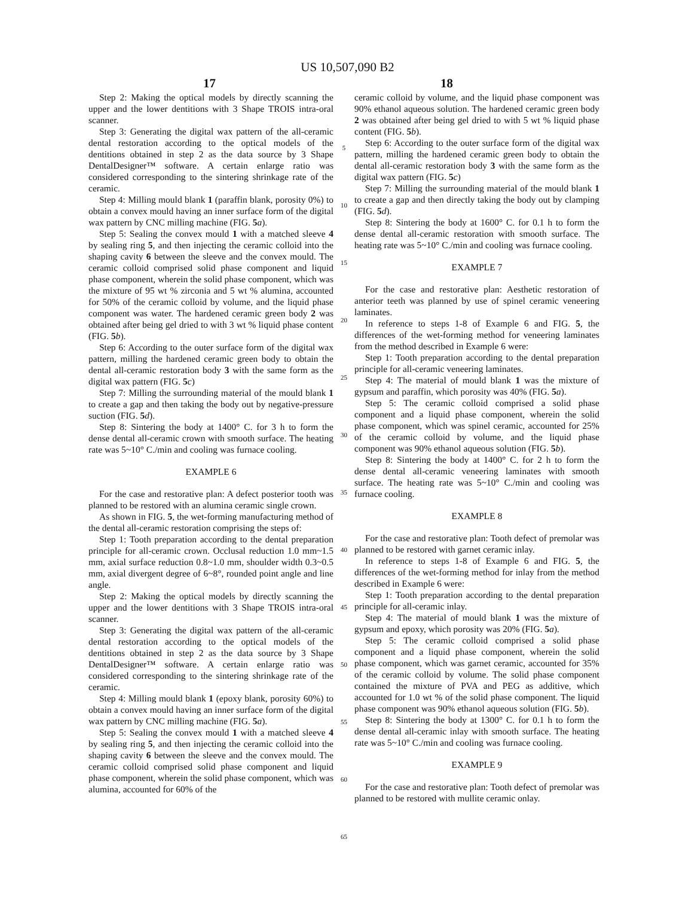US 10,507,090 B2
17 18
Step 2: Making the optical models by directly scanning the upper and the lower dentitions with 3 Shape TROIS intra-oral scanner.
Step 3: Generating the digital wax pattern of the all-ceramic dental restoration according to the optical models of the dentitions obtained in step 2 as the data source by 3 Shape DentalDesigner™ software. A certain enlarge ratio was considered corresponding to the sintering shrinkage rate of the ceramic.
Step 4: Milling mould blank 1 (paraffin blank, porosity 0%) to obtain a convex mould having an inner surface form of the digital wax pattern by CNC milling machine (FIG. 5 a).
Step 5: Sealing the convex mould 1 with a matched sleeve 4 by sealing ring 5, and then injecting the ceramic colloid into the shaping cavity 6 between the sleeve and the convex mould. The ceramic colloid comprised solid phase component and liquid phase component, wherein the solid phase component, which was the mixture of 95 wt % zirconia and 5 wt % alumina, accounted for 50% of the ceramic colloid by volume, and the liquid phase component was water. The hardened ceramic green body 2 was obtained after being gel dried to with 3 wt % liquid phase content (FIG. 5 b).
Step 6: According to the outer surface form of the digital wax pattern, milling the hardened ceramic green body to obtain the dental all-ceramic restoration body 3 with the same form as the digital wax pattern (FIG. 5 c)
Step 7: Milling the surrounding material of the mould blank 1 to create a gap and then taking the body out by negative-pressure suction (FIG. 5 d).
Step 8: Sintering the body at 1400° C. for 3 h to form the dense dental all-ceramic crown with smooth surface. The heating rate was 5~10° C./min and cooling was furnace cooling.
EXAMPLE 6
For the case and restorative plan: A defect posterior tooth was planned to be restored with an alumina ceramic single crown.
As shown in FIG. 5, the wet-forming manufacturing method of the dental all-ceramic restoration comprising the steps of:
Step 1: Tooth preparation according to the dental preparation principle for all-ceramic crown. Occlusal reduction 1.0 mm~1.5 mm, axial surface reduction 0.8~1.0 mm, shoulder width 0.3~0.5 mm, axial divergent degree of 6~8°, rounded point angle and line angle.
Step 2: Making the optical models by directly scanning the upper and the lower dentitions with 3 Shape TROIS intra-oral scanner.
Step 3: Generating the digital wax pattern of the all-ceramic dental restoration according to the optical models of the dentitions obtained in step 2 as the data source by 3 Shape DentalDesigner™ software. A certain enlarge ratio was considered corresponding to the sintering shrinkage rate of the ceramic.
Step 4: Milling mould blank 1 (epoxy blank, porosity 60%) to obtain a convex mould having an inner surface form of the digital wax pattern by CNC milling machine (FIG. 5 a).
Step 5: Sealing the convex mould 1 with a matched sleeve 4 by sealing ring 5, and then injecting the ceramic colloid into the shaping cavity 6 between the sleeve and the convex mould. The ceramic colloid comprised solid phase component and liquid phase component, wherein the solid phase component, which was alumina, accounted for 60% of the
5
10
15
20
25
30
35
40
45
50
55
60
65
ceramic colloid by volume, and the liquid phase component was 90% ethanol aqueous solution. The hardened ceramic green body 2 was obtained after being gel dried to with 5 wt % liquid phase content (FIG. 5 b).
Step 6: According to the outer surface form of the digital wax pattern, milling the hardened ceramic green body to obtain the dental all-ceramic restoration body 3 with the same form as the digital wax pattern (FIG. 5 c)
Step 7: Milling the surrounding material of the mould blank 1 to create a gap and then directly taking the body out by clamping (FIG. 5 d).
Step 8: Sintering the body at 1600° C. for 0.1 h to form the dense dental all-ceramic restoration with smooth surface. The heating rate was 5~10° C./min and cooling was furnace cooling.
EXAMPLE 7
For the case and restorative plan: Aesthetic restoration of anterior teeth was planned by use of spinel ceramic veneering laminates.
In reference to steps 1-8 of Example 6 and FIG. 5, the differences of the wet-forming method for veneering laminates from the method described in Example 6 were:
Step 1: Tooth preparation according to the dental preparation principle for all-ceramic veneering laminates.
Step 4: The material of mould blank 1 was the mixture of gypsum and paraffin, which porosity was 40% (FIG. 5 a).
Step 5: The ceramic colloid comprised a solid phase component and a liquid phase component, wherein the solid phase component, which was spinel ceramic, accounted for 25% of the ceramic colloid by volume, and the liquid phase component was 90% ethanol aqueous solution (FIG. 5 b).
Step 8: Sintering the body at 1400° C. for 2 h to form the dense dental all-ceramic veneering laminates with smooth surface. The heating rate was 5~10° C./min and cooling was furnace cooling.
EXAMPLE 8
For the case and restorative plan: Tooth defect of premolar was planned to be restored with garnet ceramic inlay.
In reference to steps 1-8 of Example 6 and FIG. 5, the differences of the wet-forming method for inlay from the method described in Example 6 were:
Step 1: Tooth preparation according to the dental preparation principle for all-ceramic inlay.
Step 4: The material of mould blank 1 was the mixture of gypsum and epoxy, which porosity was 20% (FIG. 5 a).
Step 5: The ceramic colloid comprised a solid phase component and a liquid phase component, wherein the solid phase component, which was garnet ceramic, accounted for 35% of the ceramic colloid by volume. The solid phase component contained the mixture of PVA and PEG as additive, which accounted for 1.0 wt % of the solid phase component. The liquid phase component was 90% ethanol aqueous solution (FIG. 5 b).
Step 8: Sintering the body at 1300° C. for 0.1 h to form the dense dental all-ceramic inlay with smooth surface. The heating rate was 5~10° C./min and cooling was furnace cooling.
EXAMPLE 9
For the case and restorative plan: Tooth defect of premolar was planned to be restored with mullite ceramic onlay.